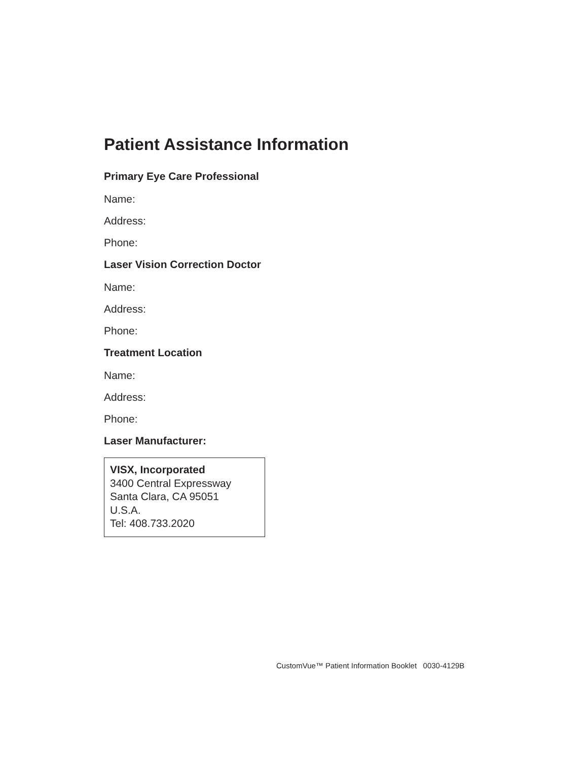Patient Assistance Information
Primary Eye Care Professional
Name:
Address:
Phone:
Laser Vision Correction Doctor
Name:
Address:
Phone:
Treatment Location
Name:
Address:
Phone:
Laser Manufacturer:
VISX, Incorporated
3400 Central Expressway
Santa Clara, CA 95051
U.S.A.
Tel: 408.733.2020
CustomVue™ Patient Information Booklet 0030-4129B